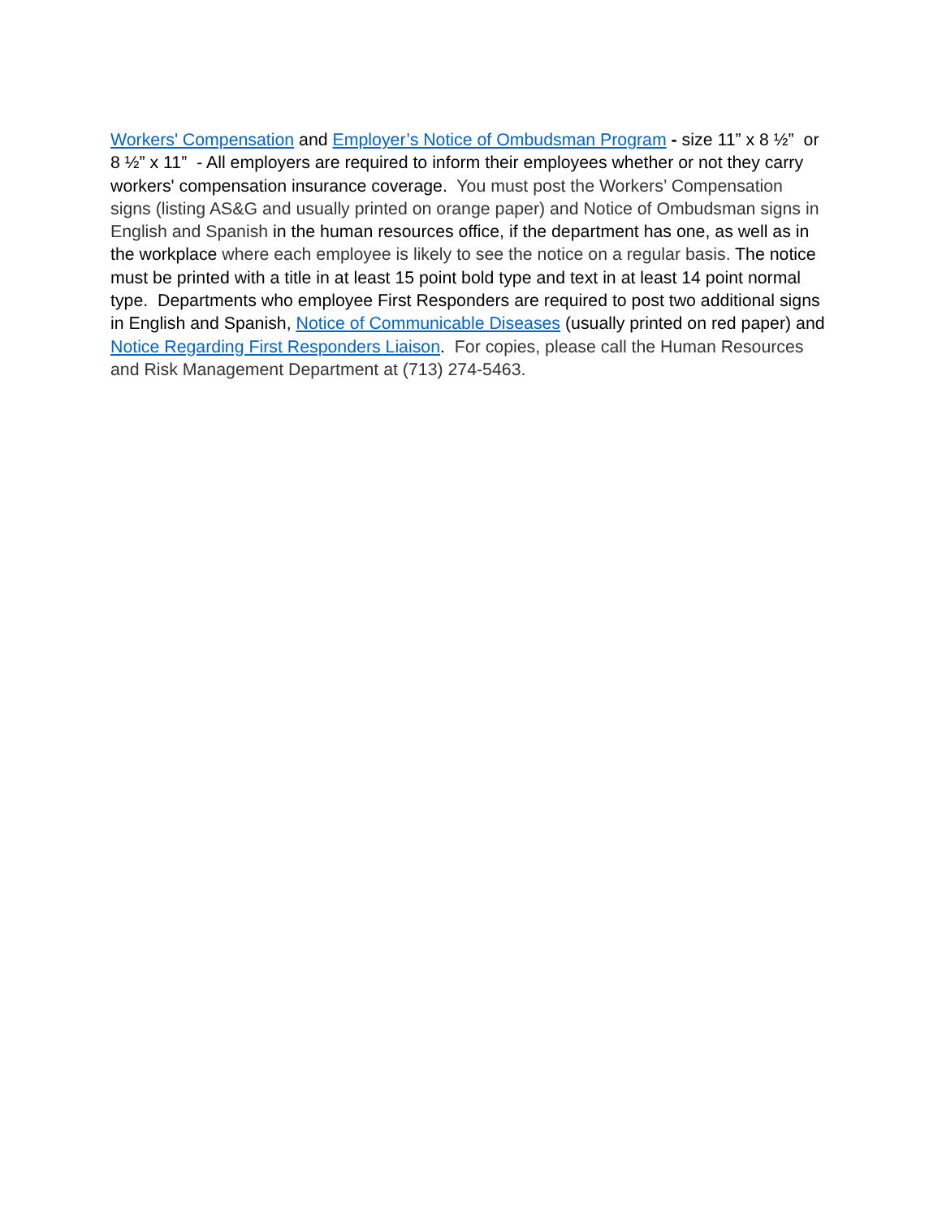Workers' Compensation and Employer’s Notice of Ombudsman Program - size 11” x 8 ½” or 8 ½” x 11” - All employers are required to inform their employees whether or not they carry workers' compensation insurance coverage. You must post the Workers’ Compensation signs (listing AS&G and usually printed on orange paper) and Notice of Ombudsman signs in English and Spanish in the human resources office, if the department has one, as well as in the workplace where each employee is likely to see the notice on a regular basis. The notice must be printed with a title in at least 15 point bold type and text in at least 14 point normal type. Departments who employee First Responders are required to post two additional signs in English and Spanish, Notice of Communicable Diseases (usually printed on red paper) and Notice Regarding First Responders Liaison. For copies, please call the Human Resources and Risk Management Department at (713) 274-5463.